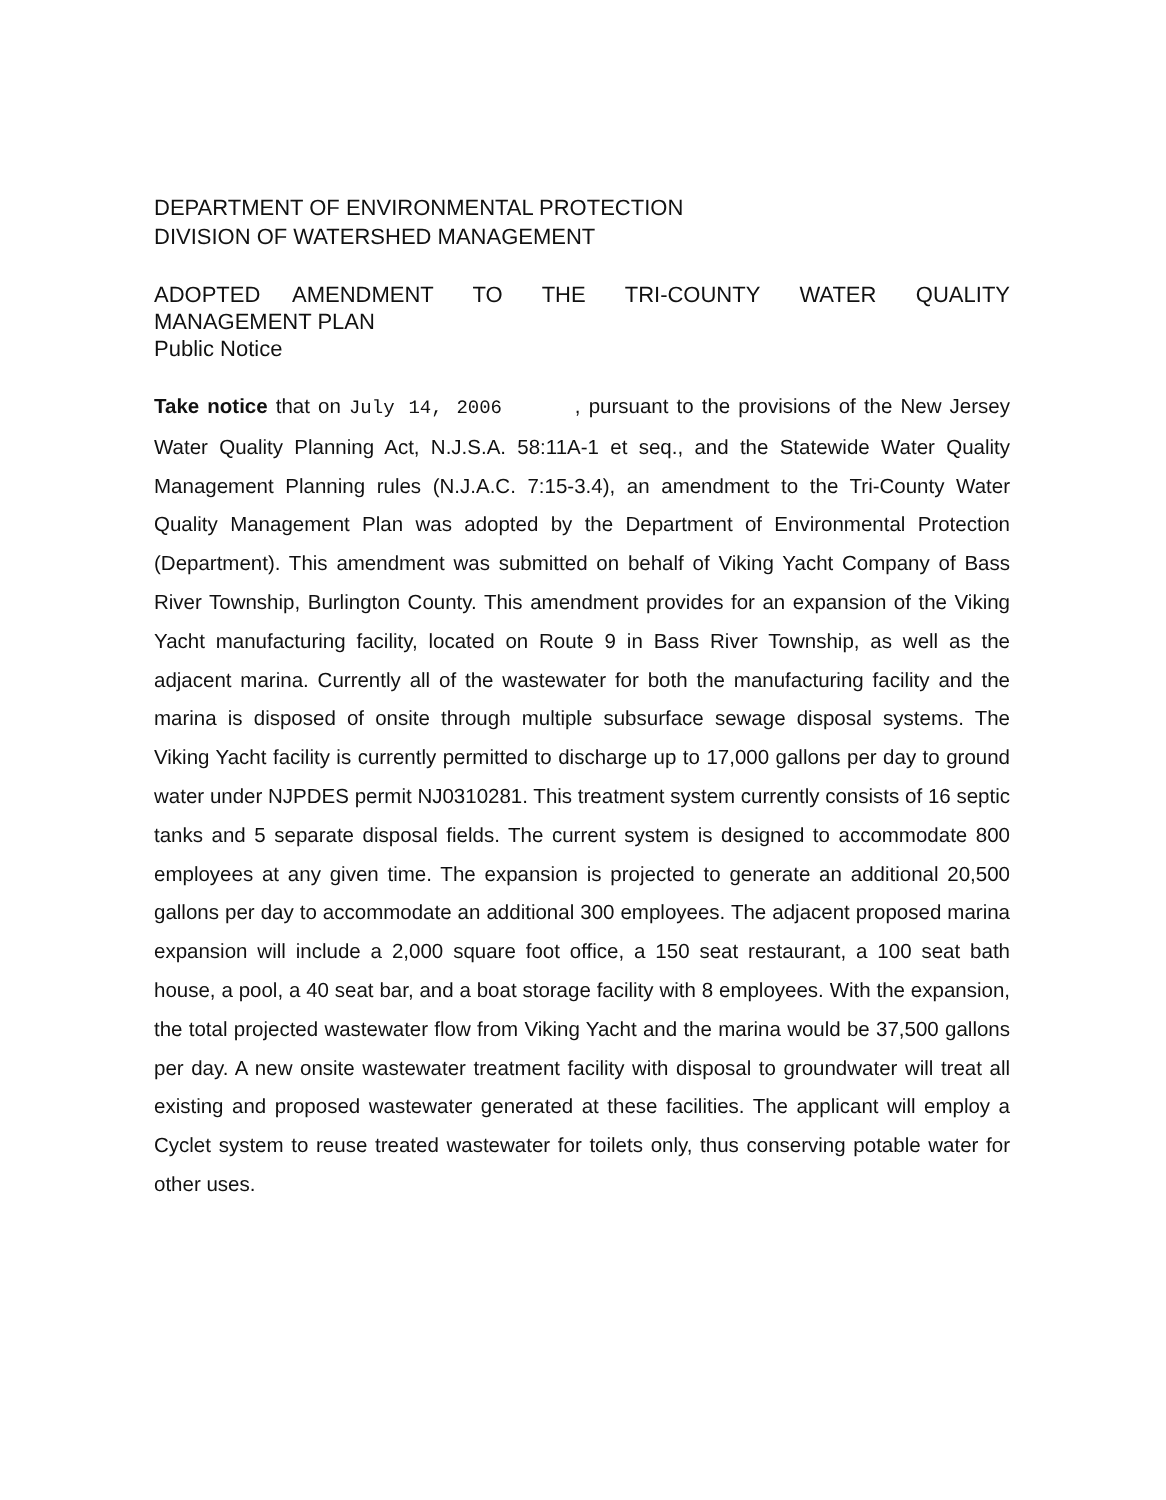DEPARTMENT OF ENVIRONMENTAL PROTECTION
DIVISION OF WATERSHED MANAGEMENT
ADOPTED AMENDMENT TO THE TRI-COUNTY WATER QUALITY MANAGEMENT PLAN
Public Notice
Take notice that on July 14, 2006 , pursuant to the provisions of the New Jersey Water Quality Planning Act, N.J.S.A. 58:11A-1 et seq., and the Statewide Water Quality Management Planning rules (N.J.A.C. 7:15-3.4), an amendment to the Tri-County Water Quality Management Plan was adopted by the Department of Environmental Protection (Department). This amendment was submitted on behalf of Viking Yacht Company of Bass River Township, Burlington County. This amendment provides for an expansion of the Viking Yacht manufacturing facility, located on Route 9 in Bass River Township, as well as the adjacent marina. Currently all of the wastewater for both the manufacturing facility and the marina is disposed of onsite through multiple subsurface sewage disposal systems. The Viking Yacht facility is currently permitted to discharge up to 17,000 gallons per day to ground water under NJPDES permit NJ0310281. This treatment system currently consists of 16 septic tanks and 5 separate disposal fields. The current system is designed to accommodate 800 employees at any given time. The expansion is projected to generate an additional 20,500 gallons per day to accommodate an additional 300 employees. The adjacent proposed marina expansion will include a 2,000 square foot office, a 150 seat restaurant, a 100 seat bath house, a pool, a 40 seat bar, and a boat storage facility with 8 employees. With the expansion, the total projected wastewater flow from Viking Yacht and the marina would be 37,500 gallons per day. A new onsite wastewater treatment facility with disposal to groundwater will treat all existing and proposed wastewater generated at these facilities. The applicant will employ a Cyclet system to reuse treated wastewater for toilets only, thus conserving potable water for other uses.